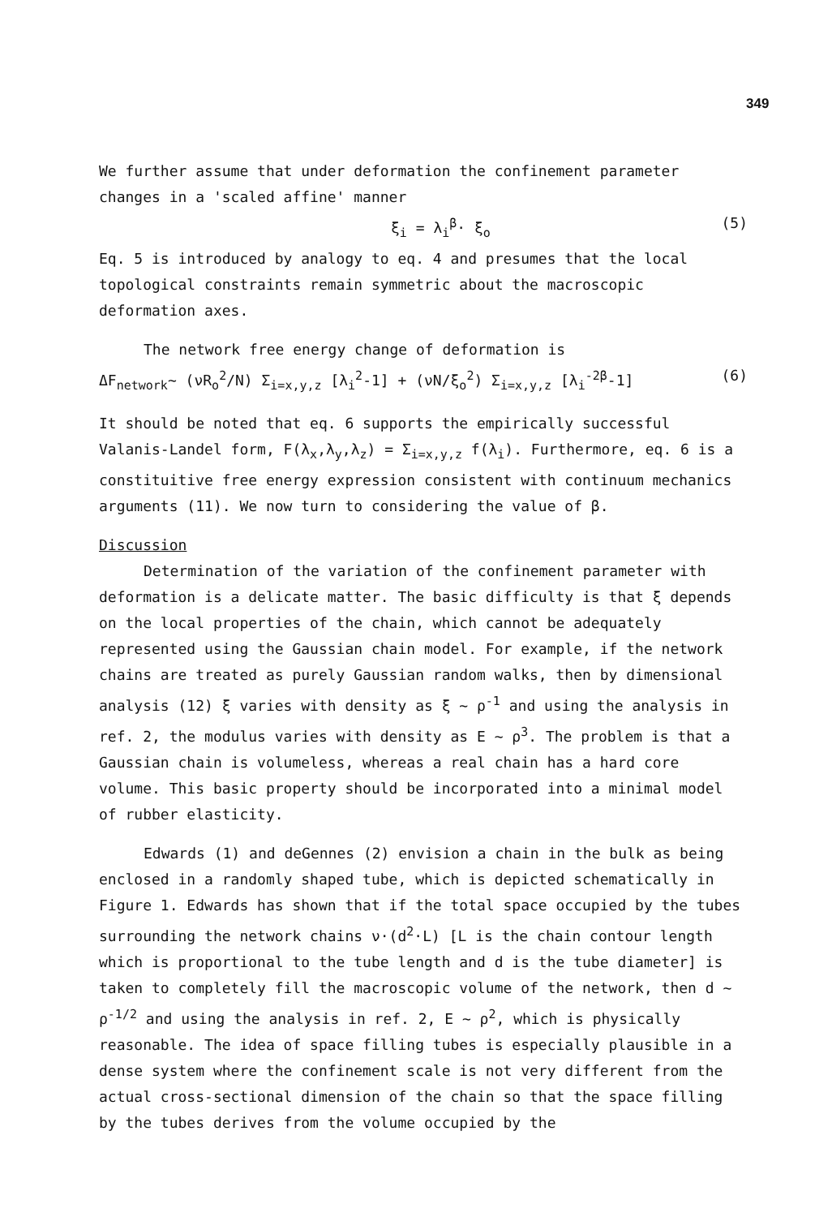349
We further assume that under deformation the confinement parameter changes in a 'scaled affine' manner
ξ<sub>i</sub> = λ<sub>i</sub><sup>β</sup>· ξ<sub>o</sub> (5)
Eq. 5 is introduced by analogy to eq. 4 and presumes that the local topological constraints remain symmetric about the macroscopic deformation axes.
The network free energy change of deformation is
ΔF<sub>network</sub>~ (νR<sub>o</sub><sup>2</sup>/N) Σ<sub>i=x,y,z</sub> [λ<sub>i</sub><sup>2</sup>-1] + (νN/ξ<sub>o</sub><sup>2</sup>) Σ<sub>i=x,y,z</sub> [λ<sub>i</sub><sup>-2β</sup>-1] (6)
It should be noted that eq. 6 supports the empirically successful Valanis-Landel form, F(λ<sub>x</sub>,λ<sub>y</sub>,λ<sub>z</sub>) = Σ<sub>i=x,y,z</sub> f(λ<sub>i</sub>). Furthermore, eq. 6 is a constituitive free energy expression consistent with continuum mechanics arguments (11). We now turn to considering the value of β.
Discussion
Determination of the variation of the confinement parameter with deformation is a delicate matter. The basic difficulty is that ξ depends on the local properties of the chain, which cannot be adequately represented using the Gaussian chain model. For example, if the network chains are treated as purely Gaussian random walks, then by dimensional analysis (12) ξ varies with density as ξ ~ ρ<sup>-1</sup> and using the analysis in ref. 2, the modulus varies with density as E ~ ρ<sup>3</sup>. The problem is that a Gaussian chain is volumeless, whereas a real chain has a hard core volume. This basic property should be incorporated into a minimal model of rubber elasticity.
Edwards (1) and deGennes (2) envision a chain in the bulk as being enclosed in a randomly shaped tube, which is depicted schematically in Figure 1. Edwards has shown that if the total space occupied by the tubes surrounding the network chains ν·(d<sup>2</sup>·L) [L is the chain contour length which is proportional to the tube length and d is the tube diameter] is taken to completely fill the macroscopic volume of the network, then d ~ ρ<sup>-1/2</sup> and using the analysis in ref. 2, E ~ ρ<sup>2</sup>, which is physically reasonable. The idea of space filling tubes is especially plausible in a dense system where the confinement scale is not very different from the actual cross-sectional dimension of the chain so that the space filling by the tubes derives from the volume occupied by the